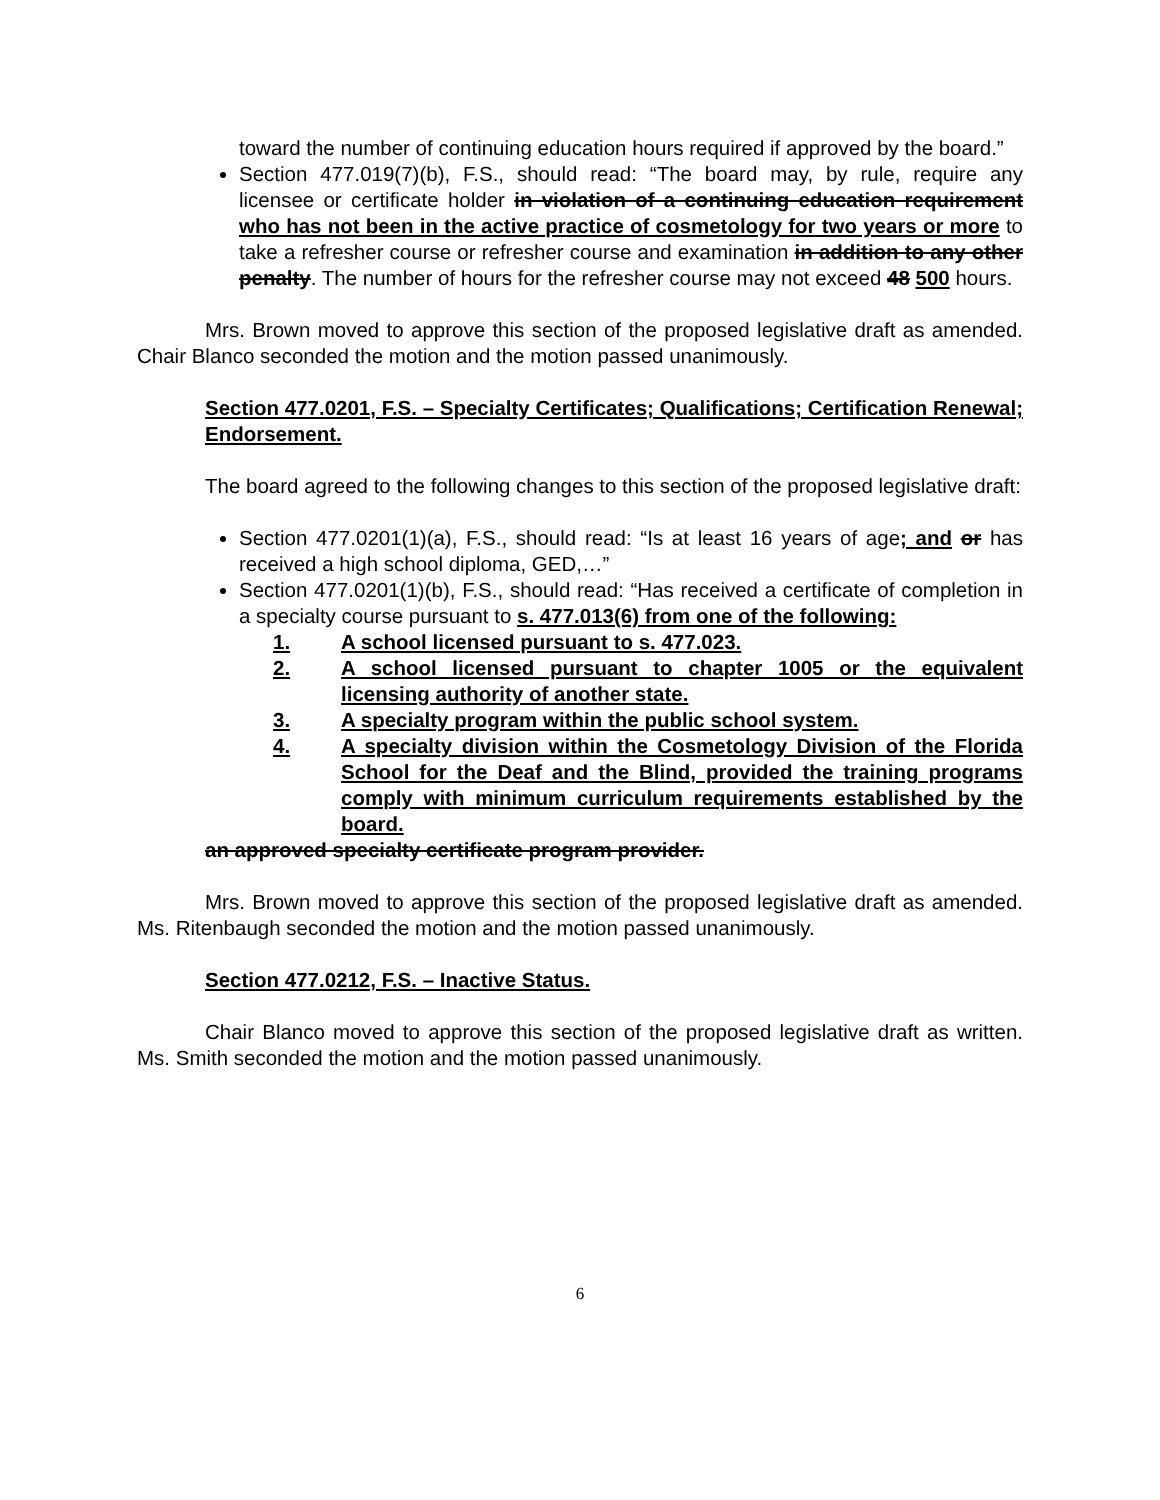toward the number of continuing education hours required if approved by the board.”
Section 477.019(7)(b), F.S., should read: “The board may, by rule, require any licensee or certificate holder in violation of a continuing education requirement who has not been in the active practice of cosmetology for two years or more to take a refresher course or refresher course and examination in addition to any other penalty. The number of hours for the refresher course may not exceed 48 500 hours.
Mrs. Brown moved to approve this section of the proposed legislative draft as amended. Chair Blanco seconded the motion and the motion passed unanimously.
Section 477.0201, F.S. – Specialty Certificates; Qualifications; Certification Renewal; Endorsement.
The board agreed to the following changes to this section of the proposed legislative draft:
Section 477.0201(1)(a), F.S., should read: “Is at least 16 years of age; and or has received a high school diploma, GED,…”
Section 477.0201(1)(b), F.S., should read: “Has received a certificate of completion in a specialty course pursuant to s. 477.013(6) from one of the following:
1. A school licensed pursuant to s. 477.023.
2. A school licensed pursuant to chapter 1005 or the equivalent licensing authority of another state.
3. A specialty program within the public school system.
4. A specialty division within the Cosmetology Division of the Florida School for the Deaf and the Blind, provided the training programs comply with minimum curriculum requirements established by the board.
an approved specialty certificate program provider.
Mrs. Brown moved to approve this section of the proposed legislative draft as amended. Ms. Ritenbaugh seconded the motion and the motion passed unanimously.
Section 477.0212, F.S. – Inactive Status.
Chair Blanco moved to approve this section of the proposed legislative draft as written. Ms. Smith seconded the motion and the motion passed unanimously.
6